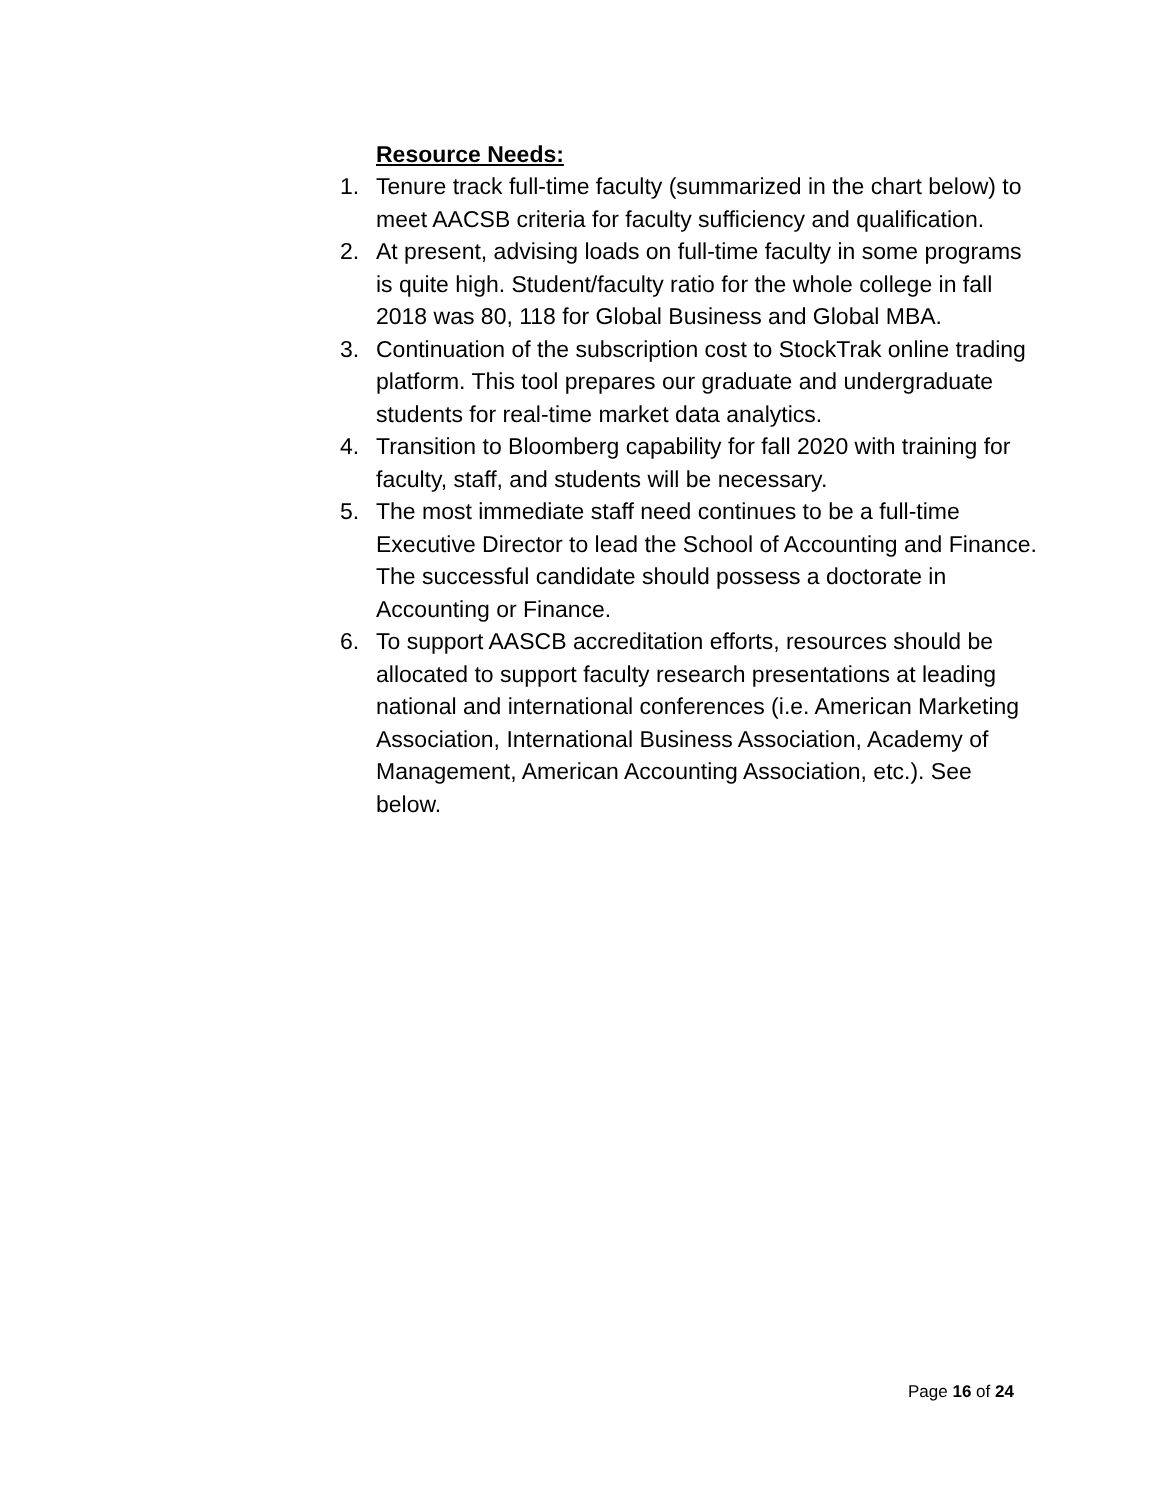Resource Needs:
1. Tenure track full-time faculty (summarized in the chart below) to meet AACSB criteria for faculty sufficiency and qualification.
2. At present, advising loads on full-time faculty in some programs is quite high. Student/faculty ratio for the whole college in fall 2018 was 80, 118 for Global Business and Global MBA.
3. Continuation of the subscription cost to StockTrak online trading platform. This tool prepares our graduate and undergraduate students for real-time market data analytics.
4. Transition to Bloomberg capability for fall 2020 with training for faculty, staff, and students will be necessary.
5. The most immediate staff need continues to be a full-time Executive Director to lead the School of Accounting and Finance. The successful candidate should possess a doctorate in Accounting or Finance.
6. To support AASCB accreditation efforts, resources should be allocated to support faculty research presentations at leading national and international conferences (i.e. American Marketing Association, International Business Association, Academy of Management, American Accounting Association, etc.). See below.
Page 16 of 24